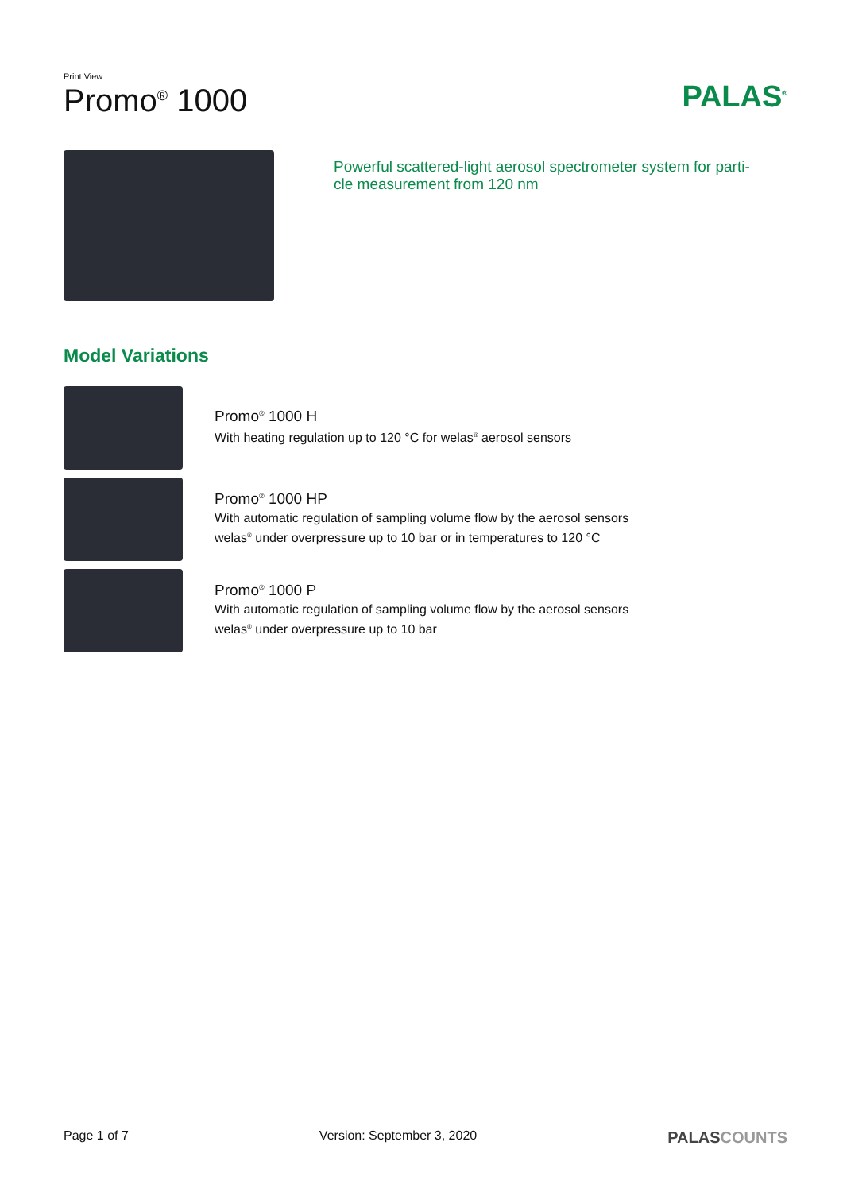Print View
Promo<sup>®</sup> 1000
PALAS<sup>®</sup>
Powerful scattered-light aerosol spectrometer system for parti-
cle measurement from 120 nm
Model Variations
Promo<sup>®</sup> 1000 H
With heating regulation up to 120 °C for welas<sup>®</sup> aerosol sensors
Promo<sup>®</sup> 1000 HP
With automatic regulation of sampling volume flow by the aerosol sensors
welas<sup>®</sup> under overpressure up to 10 bar or in temperatures to 120 °C
Promo<sup>®</sup> 1000 P
With automatic regulation of sampling volume flow by the aerosol sensors
welas<sup>®</sup> under overpressure up to 10 bar
Page 1 of 7 Version: September 3, 2020 PALASCOUNTS